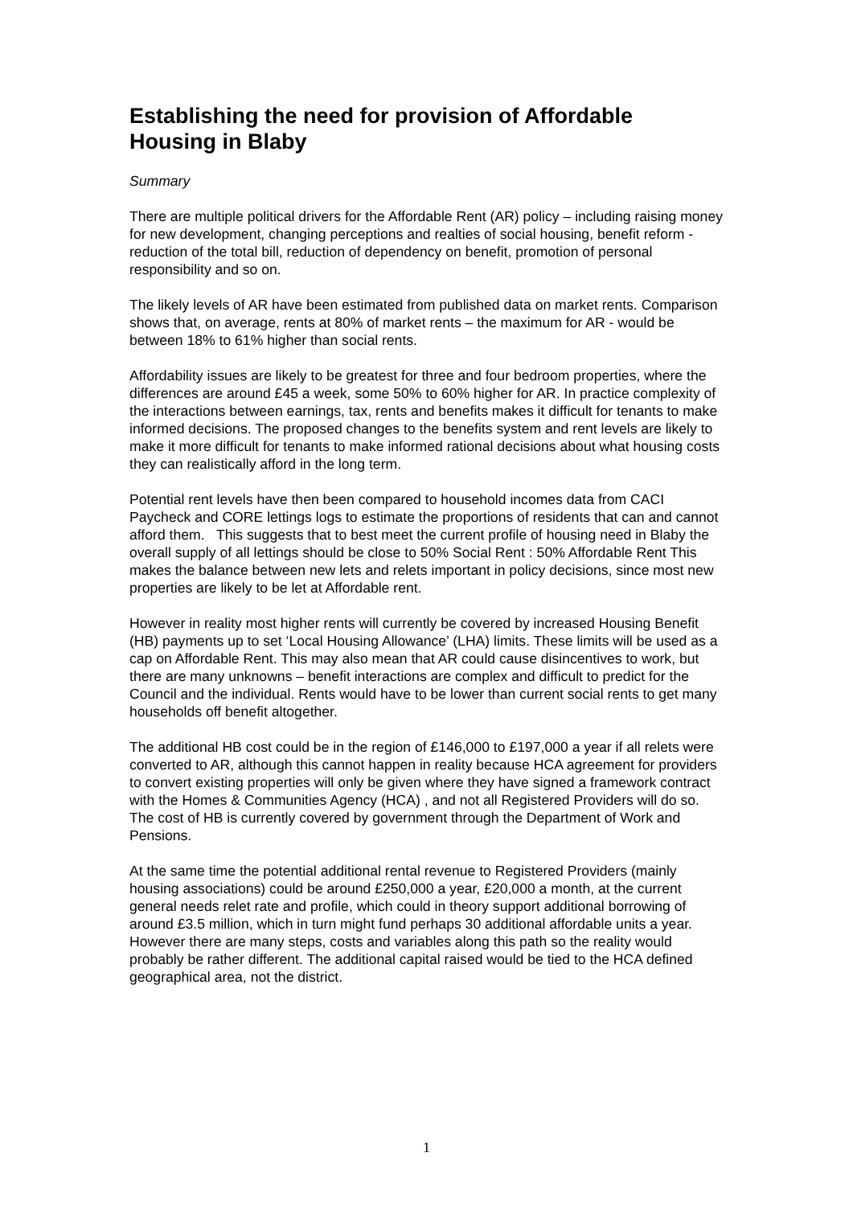Establishing the need for provision of Affordable Housing in Blaby
Summary
There are multiple political drivers for the Affordable Rent (AR) policy – including raising money for new development, changing perceptions and realties of social housing, benefit reform - reduction of the total bill, reduction of dependency on benefit, promotion of personal responsibility and so on.
The likely levels of AR have been estimated from published data on market rents. Comparison shows that, on average, rents at 80% of market rents – the maximum for AR - would be between 18% to 61% higher than social rents.
Affordability issues are likely to be greatest for three and four bedroom properties, where the differences are around £45 a week, some 50% to 60% higher for AR. In practice complexity of the interactions between earnings, tax, rents and benefits makes it difficult for tenants to make informed decisions. The proposed changes to the benefits system and rent levels are likely to make it more difficult for tenants to make informed rational decisions about what housing costs they can realistically afford in the long term.
Potential rent levels have then been compared to household incomes data from CACI Paycheck and CORE lettings logs to estimate the proportions of residents that can and cannot afford them. This suggests that to best meet the current profile of housing need in Blaby the overall supply of all lettings should be close to 50% Social Rent : 50% Affordable Rent This makes the balance between new lets and relets important in policy decisions, since most new properties are likely to be let at Affordable rent.
However in reality most higher rents will currently be covered by increased Housing Benefit (HB) payments up to set ‘Local Housing Allowance’ (LHA) limits. These limits will be used as a cap on Affordable Rent. This may also mean that AR could cause disincentives to work, but there are many unknowns – benefit interactions are complex and difficult to predict for the Council and the individual. Rents would have to be lower than current social rents to get many households off benefit altogether.
The additional HB cost could be in the region of £146,000 to £197,000 a year if all relets were converted to AR, although this cannot happen in reality because HCA agreement for providers to convert existing properties will only be given where they have signed a framework contract with the Homes & Communities Agency (HCA) , and not all Registered Providers will do so. The cost of HB is currently covered by government through the Department of Work and Pensions.
At the same time the potential additional rental revenue to Registered Providers (mainly housing associations) could be around £250,000 a year, £20,000 a month, at the current general needs relet rate and profile, which could in theory support additional borrowing of around £3.5 million, which in turn might fund perhaps 30 additional affordable units a year. However there are many steps, costs and variables along this path so the reality would probably be rather different. The additional capital raised would be tied to the HCA defined geographical area, not the district.
1